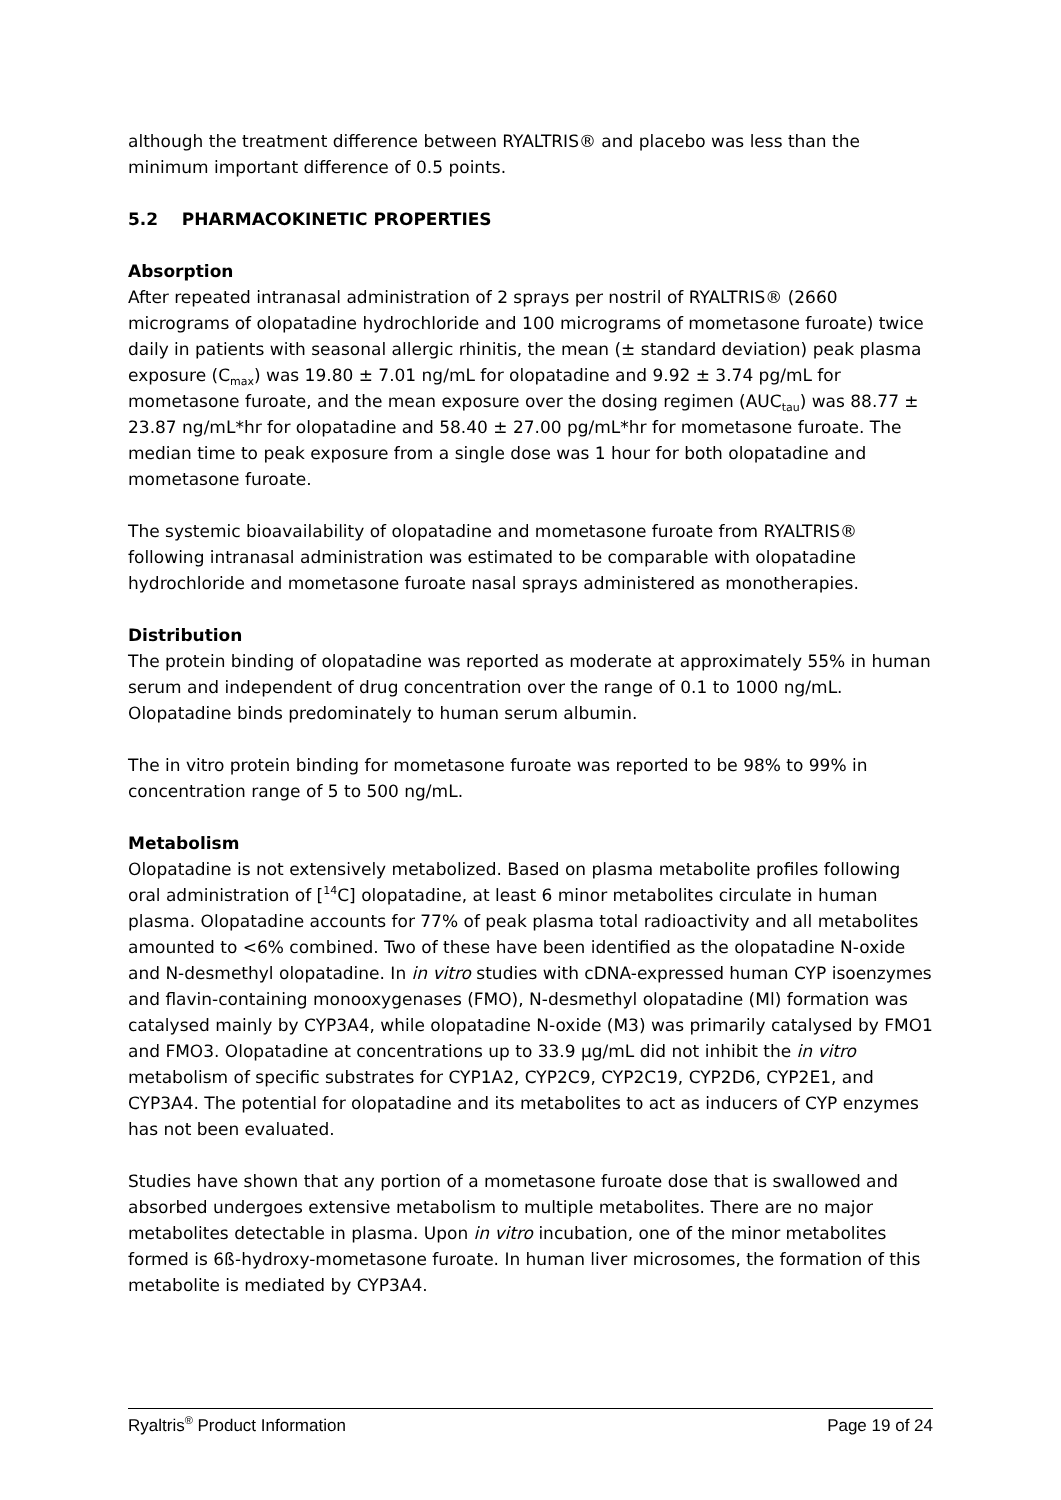although the treatment difference between RYALTRIS® and placebo was less than the minimum important difference of 0.5 points.
5.2 PHARMACOKINETIC PROPERTIES
Absorption
After repeated intranasal administration of 2 sprays per nostril of RYALTRIS® (2660 micrograms of olopatadine hydrochloride and 100 micrograms of mometasone furoate) twice daily in patients with seasonal allergic rhinitis, the mean (± standard deviation) peak plasma exposure (C<sub>max</sub>) was 19.80 ± 7.01 ng/mL for olopatadine and 9.92 ± 3.74 pg/mL for mometasone furoate, and the mean exposure over the dosing regimen (AUC<sub>tau</sub>) was 88.77 ± 23.87 ng/mL*hr for olopatadine and 58.40 ± 27.00 pg/mL*hr for mometasone furoate. The median time to peak exposure from a single dose was 1 hour for both olopatadine and mometasone furoate.
The systemic bioavailability of olopatadine and mometasone furoate from RYALTRIS® following intranasal administration was estimated to be comparable with olopatadine hydrochloride and mometasone furoate nasal sprays administered as monotherapies.
Distribution
The protein binding of olopatadine was reported as moderate at approximately 55% in human serum and independent of drug concentration over the range of 0.1 to 1000 ng/mL. Olopatadine binds predominately to human serum albumin.
The in vitro protein binding for mometasone furoate was reported to be 98% to 99% in concentration range of 5 to 500 ng/mL.
Metabolism
Olopatadine is not extensively metabolized. Based on plasma metabolite profiles following oral administration of [<sup>14</sup>C] olopatadine, at least 6 minor metabolites circulate in human plasma. Olopatadine accounts for 77% of peak plasma total radioactivity and all metabolites amounted to <6% combined. Two of these have been identified as the olopatadine N-oxide and N-desmethyl olopatadine. In in vitro studies with cDNA-expressed human CYP isoenzymes and flavin-containing monooxygenases (FMO), N-desmethyl olopatadine (Ml) formation was catalysed mainly by CYP3A4, while olopatadine N-oxide (M3) was primarily catalysed by FMO1 and FMO3. Olopatadine at concentrations up to 33.9 µg/mL did not inhibit the in vitro metabolism of specific substrates for CYP1A2, CYP2C9, CYP2C19, CYP2D6, CYP2E1, and CYP3A4. The potential for olopatadine and its metabolites to act as inducers of CYP enzymes has not been evaluated.
Studies have shown that any portion of a mometasone furoate dose that is swallowed and absorbed undergoes extensive metabolism to multiple metabolites. There are no major metabolites detectable in plasma. Upon in vitro incubation, one of the minor metabolites formed is 6ß-hydroxy-mometasone furoate. In human liver microsomes, the formation of this metabolite is mediated by CYP3A4.
Ryaltris<sup>®</sup> Product Information Page 19 of 24